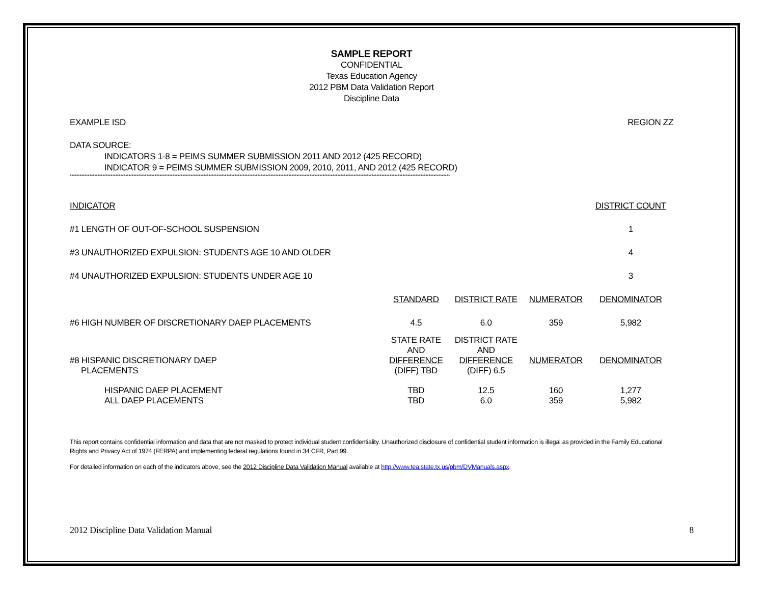SAMPLE REPORT
CONFIDENTIAL
Texas Education Agency
2012 PBM Data Validation Report
Discipline Data
EXAMPLE ISD REGION ZZ
DATA SOURCE:
INDICATORS 1-8 = PEIMS SUMMER SUBMISSION 2011 AND 2012 (425 RECORD)
INDICATOR 9 = PEIMS SUMMER SUBMISSION 2009, 2010, 2011, AND 2012 (425 RECORD)
*****************************************************************************************************************************************************************************************************************************************
| INDICATOR | | | | DISTRICT COUNT |
| #1 LENGTH OF OUT-OF-SCHOOL SUSPENSION | | | | 1 |
| #3 UNAUTHORIZED EXPULSION: STUDENTS AGE 10 AND OLDER | | | | 4 |
| #4 UNAUTHORIZED EXPULSION: STUDENTS UNDER AGE 10 | | | | 3 |
| | STANDARD | DISTRICT RATE | NUMERATOR | DENOMINATOR |
| #6 HIGH NUMBER OF DISCRETIONARY DAEP PLACEMENTS | 4.5 | 6.0 | 359 | 5,982 |
| #8 HISPANIC DISCRETIONARY DAEP PLACEMENTS | STATE RATE AND DIFFERENCE (DIFF) TBD | DISTRICT RATE AND DIFFERENCE (DIFF) 6.5 | NUMERATOR | DENOMINATOR |
| HISPANIC DAEP PLACEMENT ALL DAEP PLACEMENTS | TBD TBD | 12.5 6.0 | 160 359 | 1,277 5,982 |
This report contains confidential information and data that are not masked to protect individual student confidentiality. Unauthorized disclosure of confidential student information is illegal as provided in the Family Educational Rights and Privacy Act of 1974 (FERPA) and implementing federal regulations found in 34 CFR, Part 99.
For detailed information on each of the indicators above, see the 2012 Discipline Data Validation Manual available at http://www.tea.state.tx.us/pbm/DVManuals.aspx.
2012 Discipline Data Validation Manual 8